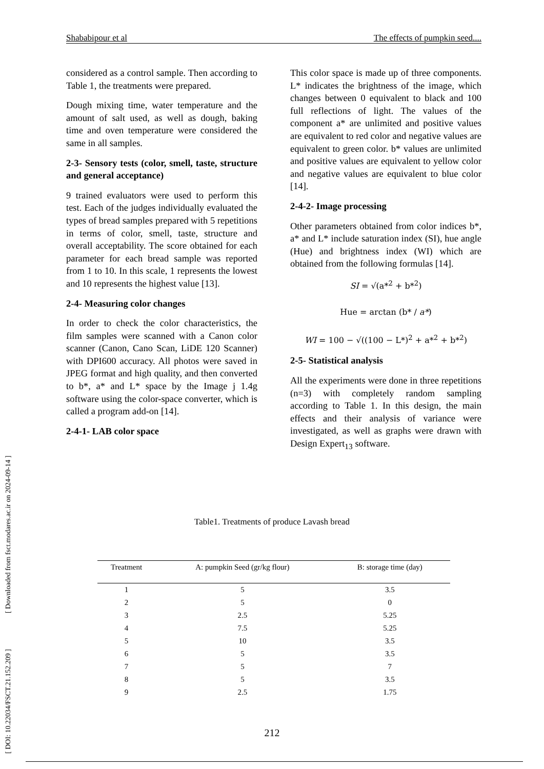Shababipour et al The effects of pumpkin seed....
considered as a control sample. Then according to Table 1, the treatments were prepared.
Dough mixing time, water temperature and the amount of salt used, as well as dough, baking time and oven temperature were considered the same in all samples.
2-3- Sensory tests (color, smell, taste, structure and general acceptance)
9 trained evaluators were used to perform this test. Each of the judges individually evaluated the types of bread samples prepared with 5 repetitions in terms of color, smell, taste, structure and overall acceptability. The score obtained for each parameter for each bread sample was reported from 1 to 10. In this scale, 1 represents the lowest and 10 represents the highest value [13].
2-4- Measuring color changes
In order to check the color characteristics, the film samples were scanned with a Canon color scanner (Canon, Cano Scan, LiDE 120 Scanner) with DPI600 accuracy. All photos were saved in JPEG format and high quality, and then converted to b*, a* and L* space by the Image j 1.4g software using the color-space converter, which is called a program add-on [14].
2-4-1- LAB color space
This color space is made up of three components. L* indicates the brightness of the image, which changes between 0 equivalent to black and 100 full reflections of light. The values of the component a* are unlimited and positive values are equivalent to red color and negative values are equivalent to green color. b* values are unlimited and positive values are equivalent to yellow color and negative values are equivalent to blue color [14].
2-4-2- Image processing
Other parameters obtained from color indices b*, a* and L* include saturation index (SI), hue angle (Hue) and brightness index (WI) which are obtained from the following formulas [14].
SI = √(a*<sup>2</sup> + b*<sup>2</sup>)
Hue = arctan (b* / a*)
WI = 100 − √((100 − L*)<sup>2</sup> + a*<sup>2</sup> + b*<sup>2</sup>)
2-5- Statistical analysis
All the experiments were done in three repetitions (n=3) with completely random sampling according to Table 1. In this design, the main effects and their analysis of variance were investigated, as well as graphs were drawn with Design Expert<sub>13</sub> software.
Table1. Treatments of produce Lavash bread
| Treatment | A: pumpkin Seed (gr/kg flour) | B: storage time (day) |
| --- | --- | --- |
| 1 | 5 | 3.5 |
| 2 | 5 | 0 |
| 3 | 2.5 | 5.25 |
| 4 | 7.5 | 5.25 |
| 5 | 10 | 3.5 |
| 6 | 5 | 3.5 |
| 7 | 5 | 7 |
| 8 | 5 | 3.5 |
| 9 | 2.5 | 1.75 |
212
[ DOI: 10.22034/FSCT.21.152.209 ] [ Downloaded from fsct.modares.ac.ir on 2024-09-14 ]